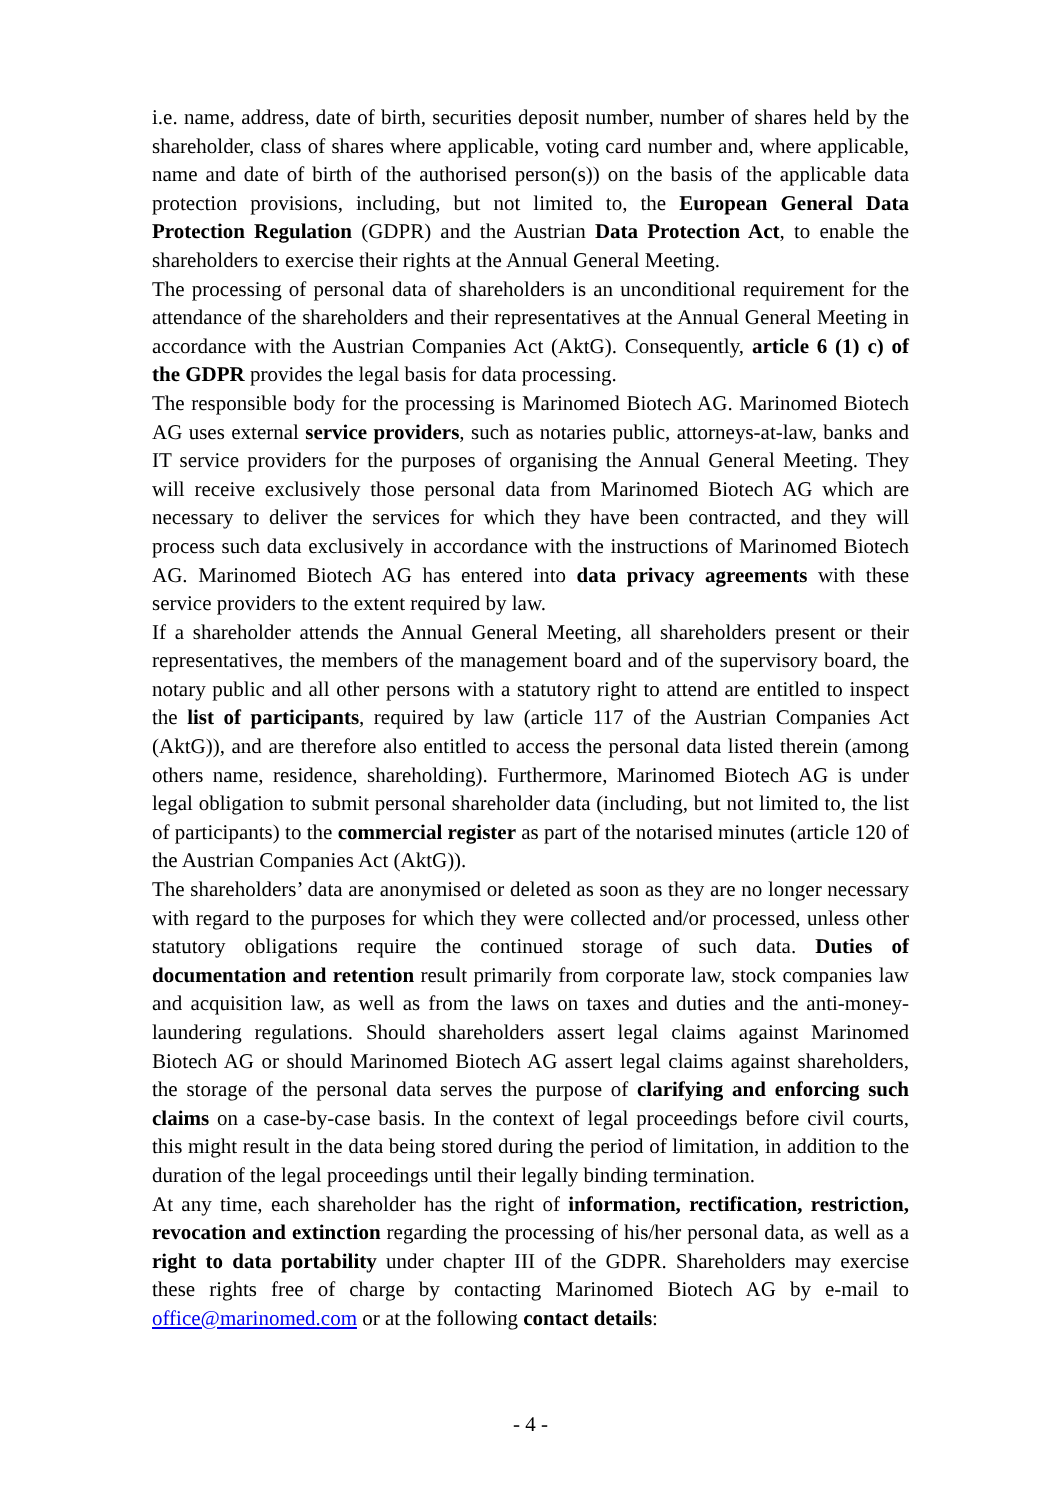i.e. name, address, date of birth, securities deposit number, number of shares held by the shareholder, class of shares where applicable, voting card number and, where applicable, name and date of birth of the authorised person(s)) on the basis of the applicable data protection provisions, including, but not limited to, the European General Data Protection Regulation (GDPR) and the Austrian Data Protection Act, to enable the shareholders to exercise their rights at the Annual General Meeting.
The processing of personal data of shareholders is an unconditional requirement for the attendance of the shareholders and their representatives at the Annual General Meeting in accordance with the Austrian Companies Act (AktG). Consequently, article 6 (1) c) of the GDPR provides the legal basis for data processing.
The responsible body for the processing is Marinomed Biotech AG. Marinomed Biotech AG uses external service providers, such as notaries public, attorneys-at-law, banks and IT service providers for the purposes of organising the Annual General Meeting. They will receive exclusively those personal data from Marinomed Biotech AG which are necessary to deliver the services for which they have been contracted, and they will process such data exclusively in accordance with the instructions of Marinomed Biotech AG. Marinomed Biotech AG has entered into data privacy agreements with these service providers to the extent required by law.
If a shareholder attends the Annual General Meeting, all shareholders present or their representatives, the members of the management board and of the supervisory board, the notary public and all other persons with a statutory right to attend are entitled to inspect the list of participants, required by law (article 117 of the Austrian Companies Act (AktG)), and are therefore also entitled to access the personal data listed therein (among others name, residence, shareholding). Furthermore, Marinomed Biotech AG is under legal obligation to submit personal shareholder data (including, but not limited to, the list of participants) to the commercial register as part of the notarised minutes (article 120 of the Austrian Companies Act (AktG)).
The shareholders’ data are anonymised or deleted as soon as they are no longer necessary with regard to the purposes for which they were collected and/or processed, unless other statutory obligations require the continued storage of such data. Duties of documentation and retention result primarily from corporate law, stock companies law and acquisition law, as well as from the laws on taxes and duties and the anti-money-laundering regulations. Should shareholders assert legal claims against Marinomed Biotech AG or should Marinomed Biotech AG assert legal claims against shareholders, the storage of the personal data serves the purpose of clarifying and enforcing such claims on a case-by-case basis. In the context of legal proceedings before civil courts, this might result in the data being stored during the period of limitation, in addition to the duration of the legal proceedings until their legally binding termination.
At any time, each shareholder has the right of information, rectification, restriction, revocation and extinction regarding the processing of his/her personal data, as well as a right to data portability under chapter III of the GDPR. Shareholders may exercise these rights free of charge by contacting Marinomed Biotech AG by e-mail to office@marinomed.com or at the following contact details:
- 4 -